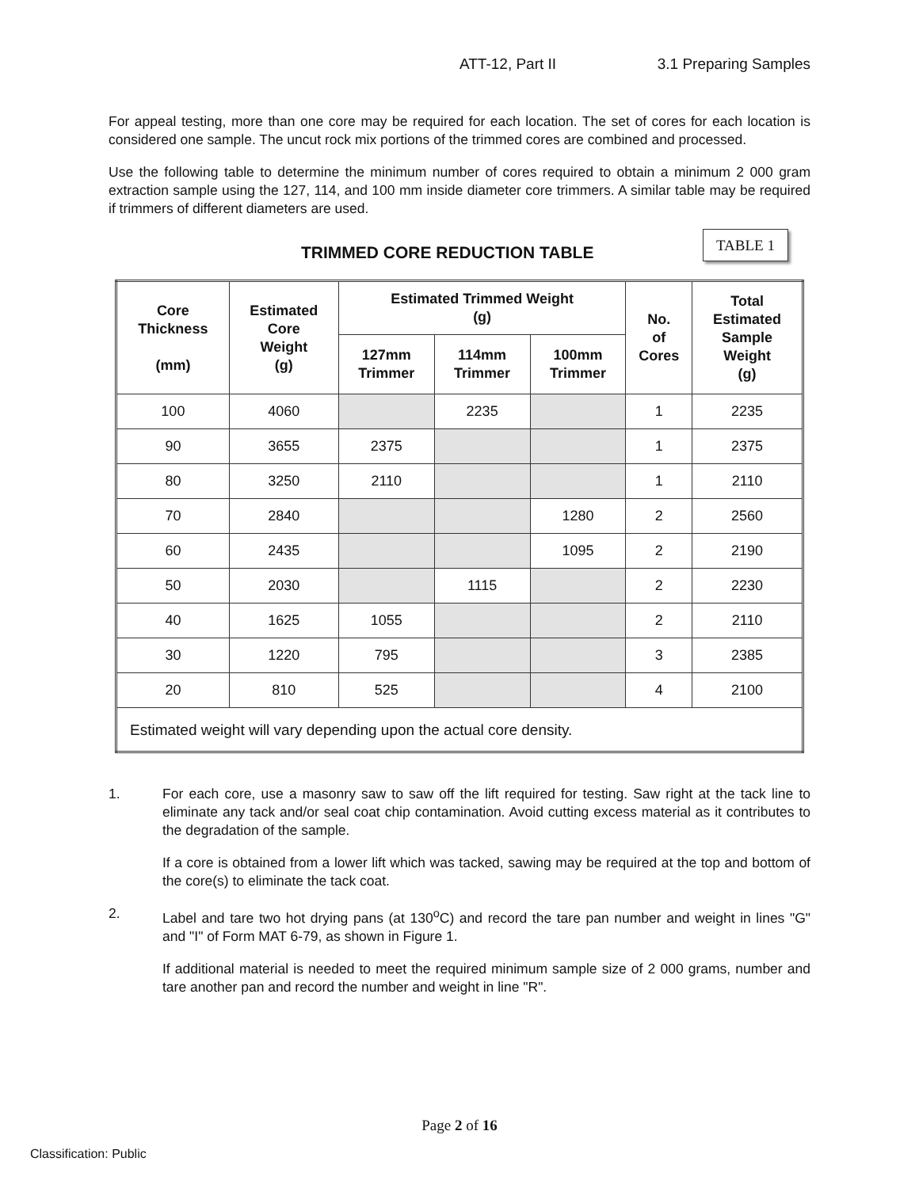ATT-12, Part II 3.1 Preparing Samples
For appeal testing, more than one core may be required for each location. The set of cores for each location is considered one sample. The uncut rock mix portions of the trimmed cores are combined and processed.
Use the following table to determine the minimum number of cores required to obtain a minimum 2 000 gram extraction sample using the 127, 114, and 100 mm inside diameter core trimmers. A similar table may be required if trimmers of different diameters are used.
TRIMMED CORE REDUCTION TABLE
TABLE 1
| Core Thickness (mm) | Estimated Core Weight (g) | Estimated Trimmed Weight (g) | | | No. of Cores | Total Estimated Sample Weight (g) |
| --- | --- | --- | --- | --- | --- | --- |
| | | 127mm Trimmer | 114mm Trimmer | 100mm Trimmer | | |
| 100 | 4060 | | 2235 | | 1 | 2235 |
| 90 | 3655 | 2375 | | | 1 | 2375 |
| 80 | 3250 | 2110 | | | 1 | 2110 |
| 70 | 2840 | | | 1280 | 2 | 2560 |
| 60 | 2435 | | | 1095 | 2 | 2190 |
| 50 | 2030 | | 1115 | | 2 | 2230 |
| 40 | 1625 | 1055 | | | 2 | 2110 |
| 30 | 1220 | 795 | | | 3 | 2385 |
| 20 | 810 | 525 | | | 4 | 2100 |
| Estimated weight will vary depending upon the actual core density. | | | | | | |
1. For each core, use a masonry saw to saw off the lift required for testing. Saw right at the tack line to eliminate any tack and/or seal coat chip contamination. Avoid cutting excess material as it contributes to the degradation of the sample.
If a core is obtained from a lower lift which was tacked, sawing may be required at the top and bottom of the core(s) to eliminate the tack coat.
2. Label and tare two hot drying pans (at 130<sup>o</sup>C) and record the tare pan number and weight in lines "G" and "I" of Form MAT 6-79, as shown in Figure 1.
If additional material is needed to meet the required minimum sample size of 2 000 grams, number and tare another pan and record the number and weight in line "R".
Page 2 of 16
Classification: Public